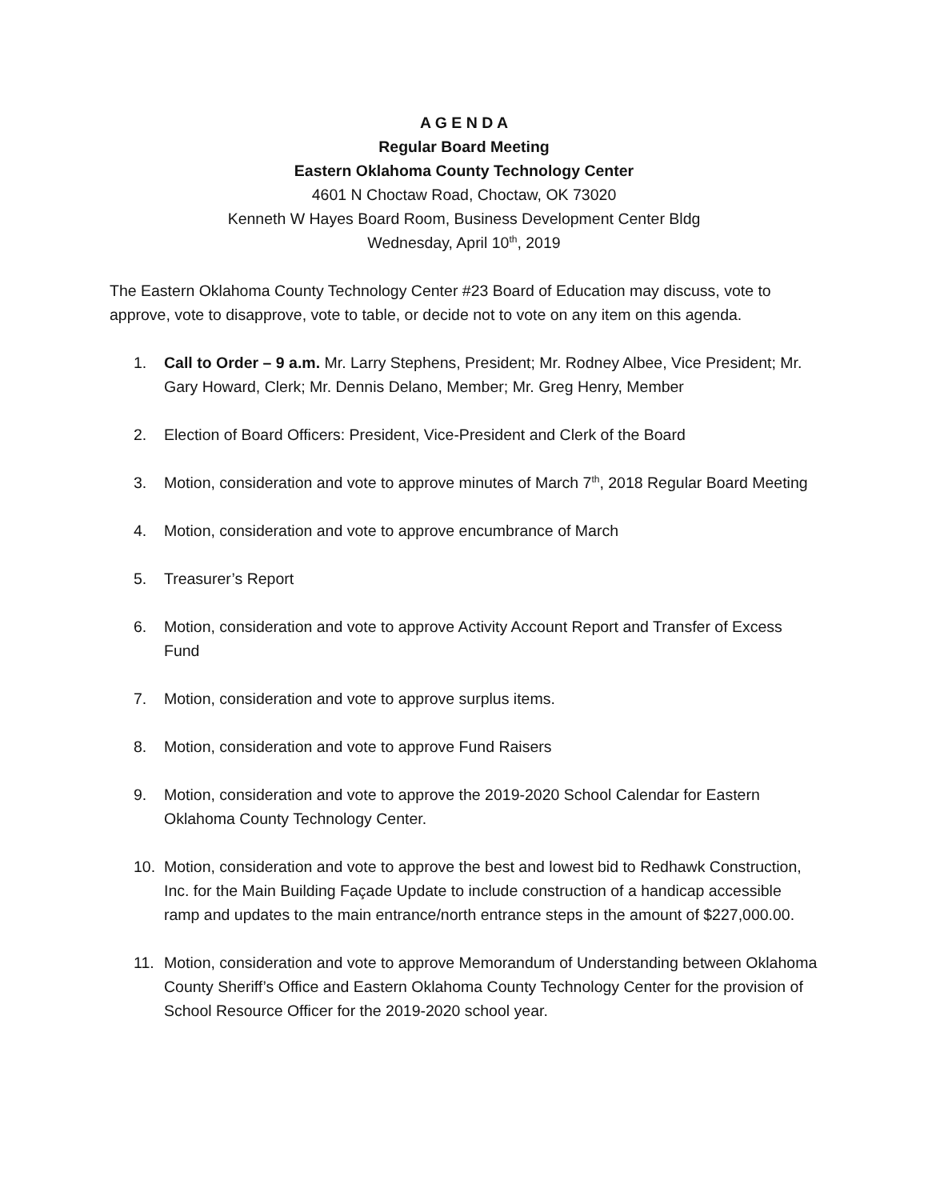A G E N D A
Regular Board Meeting
Eastern Oklahoma County Technology Center
4601 N Choctaw Road, Choctaw, OK 73020
Kenneth W Hayes Board Room, Business Development Center Bldg
Wednesday, April 10<sup>th</sup>, 2019
The Eastern Oklahoma County Technology Center #23 Board of Education may discuss, vote to approve, vote to disapprove, vote to table, or decide not to vote on any item on this agenda.
1. Call to Order – 9 a.m. Mr. Larry Stephens, President; Mr. Rodney Albee, Vice President; Mr. Gary Howard, Clerk; Mr. Dennis Delano, Member; Mr. Greg Henry, Member
2. Election of Board Officers: President, Vice-President and Clerk of the Board
3. Motion, consideration and vote to approve minutes of March 7<sup>th</sup>, 2018 Regular Board Meeting
4. Motion, consideration and vote to approve encumbrance of March
5. Treasurer’s Report
6. Motion, consideration and vote to approve Activity Account Report and Transfer of Excess Fund
7. Motion, consideration and vote to approve surplus items.
8. Motion, consideration and vote to approve Fund Raisers
9. Motion, consideration and vote to approve the 2019-2020 School Calendar for Eastern Oklahoma County Technology Center.
10. Motion, consideration and vote to approve the best and lowest bid to Redhawk Construction, Inc. for the Main Building Façade Update to include construction of a handicap accessible ramp and updates to the main entrance/north entrance steps in the amount of $227,000.00.
11. Motion, consideration and vote to approve Memorandum of Understanding between Oklahoma County Sheriff’s Office and Eastern Oklahoma County Technology Center for the provision of School Resource Officer for the 2019-2020 school year.